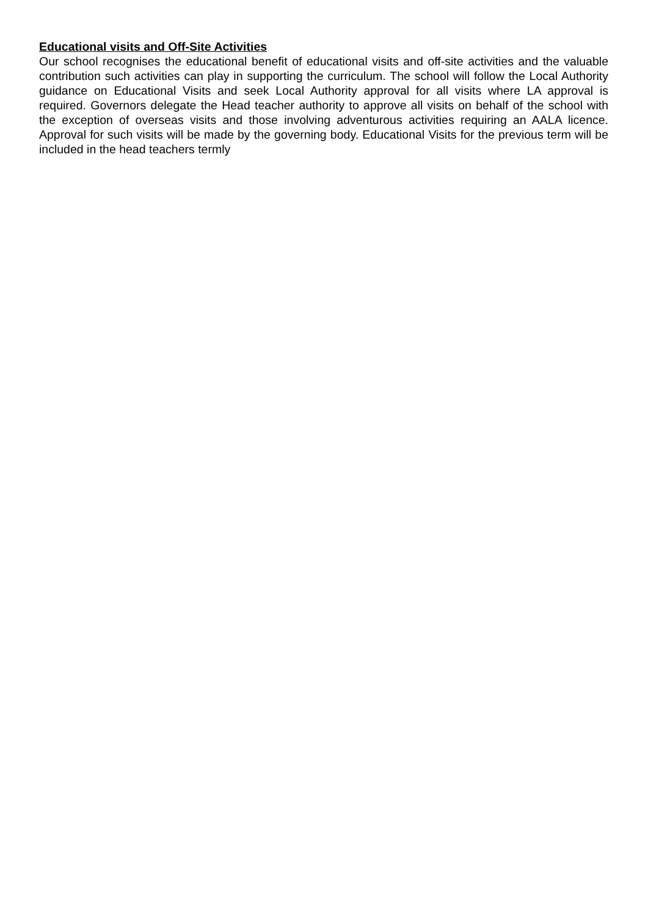Educational visits and Off-Site Activities
Our school recognises the educational benefit of educational visits and off-site activities and the valuable contribution such activities can play in supporting the curriculum. The school will follow the Local Authority guidance on Educational Visits and seek Local Authority approval for all visits where LA approval is required. Governors delegate the Head teacher authority to approve all visits on behalf of the school with the exception of overseas visits and those involving adventurous activities requiring an AALA licence. Approval for such visits will be made by the governing body. Educational Visits for the previous term will be included in the head teachers termly